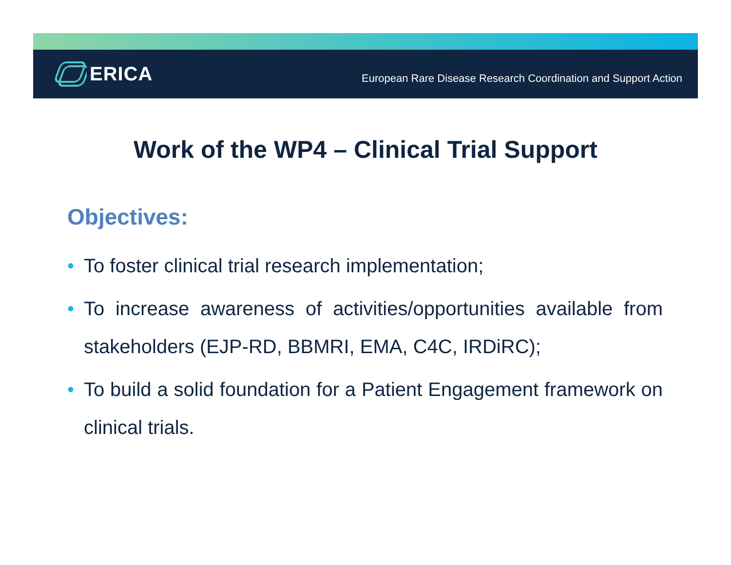ERICA
European Rare Disease Research Coordination and Support Action
Work of the WP4 – Clinical Trial Support
Objectives:
• To foster clinical trial research implementation;
• To increase awareness of activities/opportunities available from stakeholders (EJP-RD, BBMRI, EMA, C4C, IRDiRC);
• To build a solid foundation for a Patient Engagement framework on clinical trials.